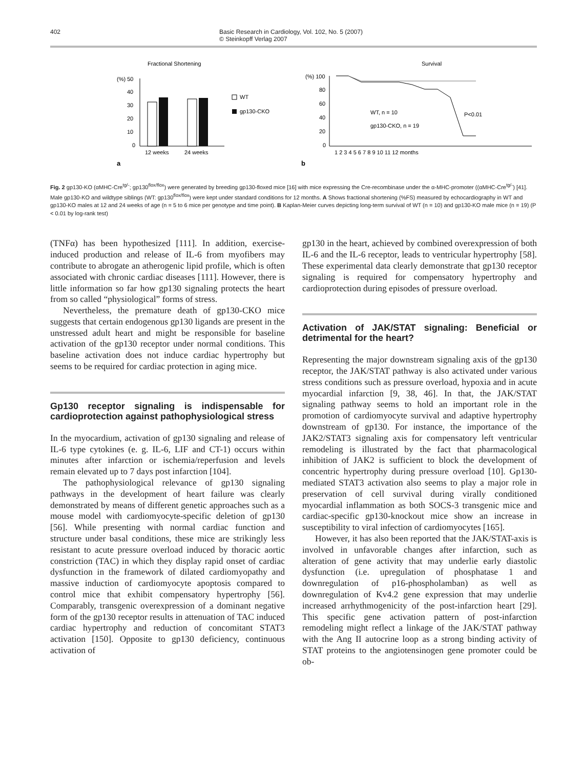402 Basic Research in Cardiology, Vol. 102, No. 5 (2007)
© Steinkopff Verlag 2007
Fractional Shortening
(%) 50
40
30
20
10
0
12 weeks
24 weeks
WT
gp130-CKO
a
Survival
(%) 100
80
60
40
20
0
WT, n = 10
gp130-CKO, n = 19
P<0.01
1 2 3 4 5 6 7 8 9 10 11 12 months
b
Fig. 2 gp130-KO (αMHC-Cre<sup>tg/-</sup>; gp130<sup>flox/flox</sup>) were generated by breeding gp130-floxed mice [16] with mice expressing the Cre-recombinase under the α-MHC-promoter ((αMHC-Cre<sup>tg/-</sup>) [41]. Male gp130-KO and wildtype siblings (WT: gp130<sup>flox/flox</sup>) were kept under standard conditions for 12 months. A Shows fractional shortening (%FS) measured by echocardiography in WT and gp130-KO males at 12 and 24 weeks of age (n = 5 to 6 mice per genotype and time point). B Kaplan-Meier curves depicting long-term survival of WT (n = 10) and gp130-KO male mice (n = 19) (P < 0.01 by log-rank test)
(TNFα) has been hypothesized [111]. In addition, exercise-induced production and release of IL-6 from myofibers may contribute to abrogate an atherogenic lipid profile, which is often associated with chronic cardiac diseases [111]. However, there is little information so far how gp130 signaling protects the heart from so called “physiological” forms of stress.
Nevertheless, the premature death of gp130-CKO mice suggests that certain endogenous gp130 ligands are present in the unstressed adult heart and might be responsible for baseline activation of the gp130 receptor under normal conditions. This baseline activation does not induce cardiac hypertrophy but seems to be required for cardiac protection in aging mice.
Gp130 receptor signaling is indispensable for cardioprotection against pathophysiological stress
In the myocardium, activation of gp130 signaling and release of IL-6 type cytokines (e. g. IL-6, LIF and CT-1) occurs within minutes after infarction or ischemia/reperfusion and levels remain elevated up to 7 days post infarction [104].
The pathophysiological relevance of gp130 signaling pathways in the development of heart failure was clearly demonstrated by means of different genetic approaches such as a mouse model with cardiomyocyte-specific deletion of gp130 [56]. While presenting with normal cardiac function and structure under basal conditions, these mice are strikingly less resistant to acute pressure overload induced by thoracic aortic constriction (TAC) in which they display rapid onset of cardiac dysfunction in the framework of dilated cardiomyopathy and massive induction of cardiomyocyte apoptosis compared to control mice that exhibit compensatory hypertrophy [56]. Comparably, transgenic overexpression of a dominant negative form of the gp130 receptor results in attenuation of TAC induced cardiac hypertrophy and reduction of concomitant STAT3 activation [150]. Opposite to gp130 deficiency, continuous activation of
gp130 in the heart, achieved by combined overexpression of both IL-6 and the IL-6 receptor, leads to ventricular hypertrophy [58]. These experimental data clearly demonstrate that gp130 receptor signaling is required for compensatory hypertrophy and cardioprotection during episodes of pressure overload.
Activation of JAK/STAT signaling: Beneficial or detrimental for the heart?
Representing the major downstream signaling axis of the gp130 receptor, the JAK/STAT pathway is also activated under various stress conditions such as pressure overload, hypoxia and in acute myocardial infarction [9, 38, 46]. In that, the JAK/STAT signaling pathway seems to hold an important role in the promotion of cardiomyocyte survival and adaptive hypertrophy downstream of gp130. For instance, the importance of the JAK2/STAT3 signaling axis for compensatory left ventricular remodeling is illustrated by the fact that pharmacological inhibition of JAK2 is sufficient to block the development of concentric hypertrophy during pressure overload [10]. Gp130-mediated STAT3 activation also seems to play a major role in preservation of cell survival during virally conditioned myocardial inflammation as both SOCS-3 transgenic mice and cardiac-specific gp130-knockout mice show an increase in susceptibility to viral infection of cardiomyocytes [165].
However, it has also been reported that the JAK/STAT-axis is involved in unfavorable changes after infarction, such as alteration of gene activity that may underlie early diastolic dysfunction (i.e. upregulation of phosphatase 1 and downregulation of p16-phospholamban) as well as downregulation of Kv4.2 gene expression that may underlie increased arrhythmogenicity of the post-infarction heart [29]. This specific gene activation pattern of post-infarction remodeling might reflect a linkage of the JAK/STAT pathway with the Ang II autocrine loop as a strong binding activity of STAT proteins to the angiotensinogen gene promoter could be ob-